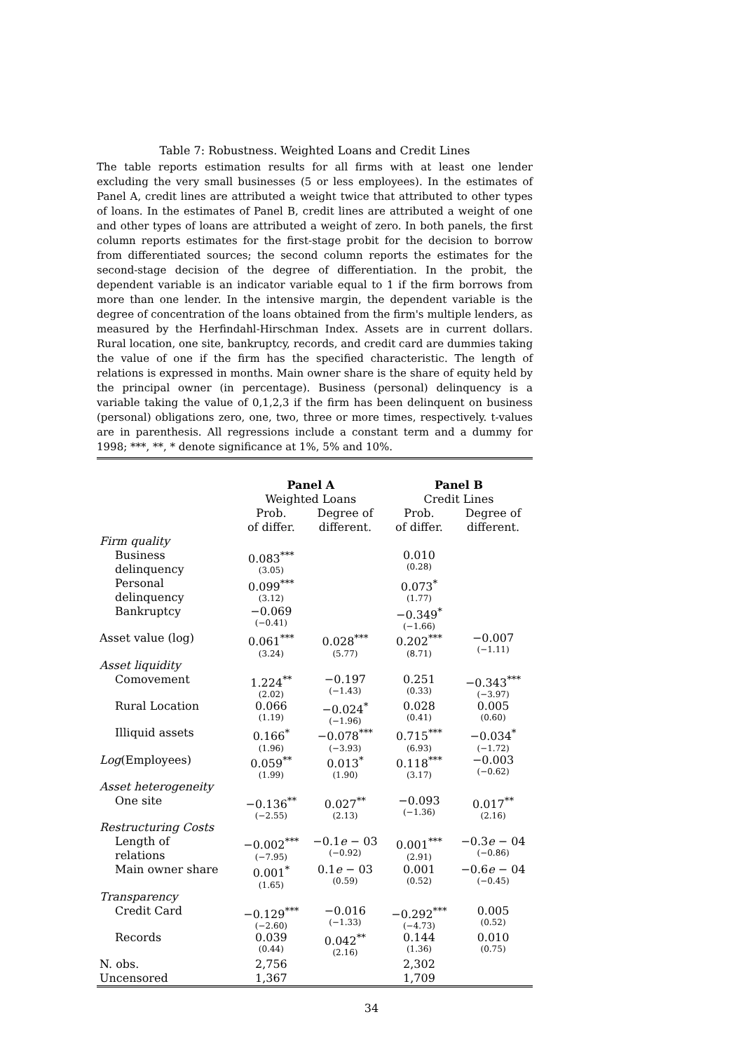Table 7: Robustness. Weighted Loans and Credit Lines
The table reports estimation results for all firms with at least one lender excluding the very small businesses (5 or less employees). In the estimates of Panel A, credit lines are attributed a weight twice that attributed to other types of loans. In the estimates of Panel B, credit lines are attributed a weight of one and other types of loans are attributed a weight of zero. In both panels, the first column reports estimates for the first-stage probit for the decision to borrow from differentiated sources; the second column reports the estimates for the second-stage decision of the degree of differentiation. In the probit, the dependent variable is an indicator variable equal to 1 if the firm borrows from more than one lender. In the intensive margin, the dependent variable is the degree of concentration of the loans obtained from the firm's multiple lenders, as measured by the Herfindahl-Hirschman Index. Assets are in current dollars. Rural location, one site, bankruptcy, records, and credit card are dummies taking the value of one if the firm has the specified characteristic. The length of relations is expressed in months. Main owner share is the share of equity held by the principal owner (in percentage). Business (personal) delinquency is a variable taking the value of 0,1,2,3 if the firm has been delinquent on business (personal) obligations zero, one, two, three or more times, respectively. t-values are in parenthesis. All regressions include a constant term and a dummy for 1998; ***, **, * denote significance at 1%, 5% and 10%.
| | Panel A | | Panel B | |
| --- | --- | --- | --- | --- |
| | Weighted Loans | | Credit Lines | |
| | Prob. of differ. | Degree of different. | Prob. of differ. | Degree of different. |
| Firm quality | | | | |
| Business delinquency | 0.083<sup>***</sup> (3.05) | | 0.010 (0.28) | |
| Personal delinquency | 0.099<sup>***</sup> (3.12) | | 0.073<sup>*</sup> (1.77) | |
| Bankruptcy | −0.069 (−0.41) | | −0.349<sup>*</sup> (−1.66) | |
| Asset value (log) | 0.061<sup>***</sup> (3.24) | 0.028<sup>***</sup> (5.77) | 0.202<sup>***</sup> (8.71) | −0.007 (−1.11) |
| Asset liquidity | | | | |
| Comovement | 1.224<sup>**</sup> (2.02) | −0.197 (−1.43) | 0.251 (0.33) | −0.343<sup>***</sup> (−3.97) |
| Rural Location | 0.066 (1.19) | −0.024<sup>*</sup> (−1.96) | 0.028 (0.41) | 0.005 (0.60) |
| Illiquid assets | 0.166<sup>*</sup> (1.96) | −0.078<sup>***</sup> (−3.93) | 0.715<sup>***</sup> (6.93) | −0.034<sup>*</sup> (−1.72) |
| Log (Employees) | 0.059<sup>**</sup> (1.99) | 0.013<sup>*</sup> (1.90) | 0.118<sup>***</sup> (3.17) | −0.003 (−0.62) |
| Asset heterogeneity | | | | |
| One site | −0.136<sup>**</sup> (−2.55) | 0.027<sup>**</sup> (2.13) | −0.093 (−1.36) | 0.017<sup>**</sup> (2.16) |
| Restructuring Costs | | | | |
| Length of relations | −0.002<sup>***</sup> (−7.95) | −0.1 e − 03 (−0.92) | 0.001<sup>***</sup> (2.91) | −0.3 e − 04 (−0.86) |
| Main owner share | 0.001<sup>*</sup> (1.65) | 0.1 e − 03 (0.59) | 0.001 (0.52) | −0.6 e − 04 (−0.45) |
| Transparency | | | | |
| Credit Card | −0.129<sup>***</sup> (−2.60) | −0.016 (−1.33) | −0.292<sup>***</sup> (−4.73) | 0.005 (0.52) |
| Records | 0.039 (0.44) | 0.042<sup>**</sup> (2.16) | 0.144 (1.36) | 0.010 (0.75) |
| N. obs. | 2,756 | | 2,302 | |
| Uncensored | 1,367 | | 1,709 | |
34